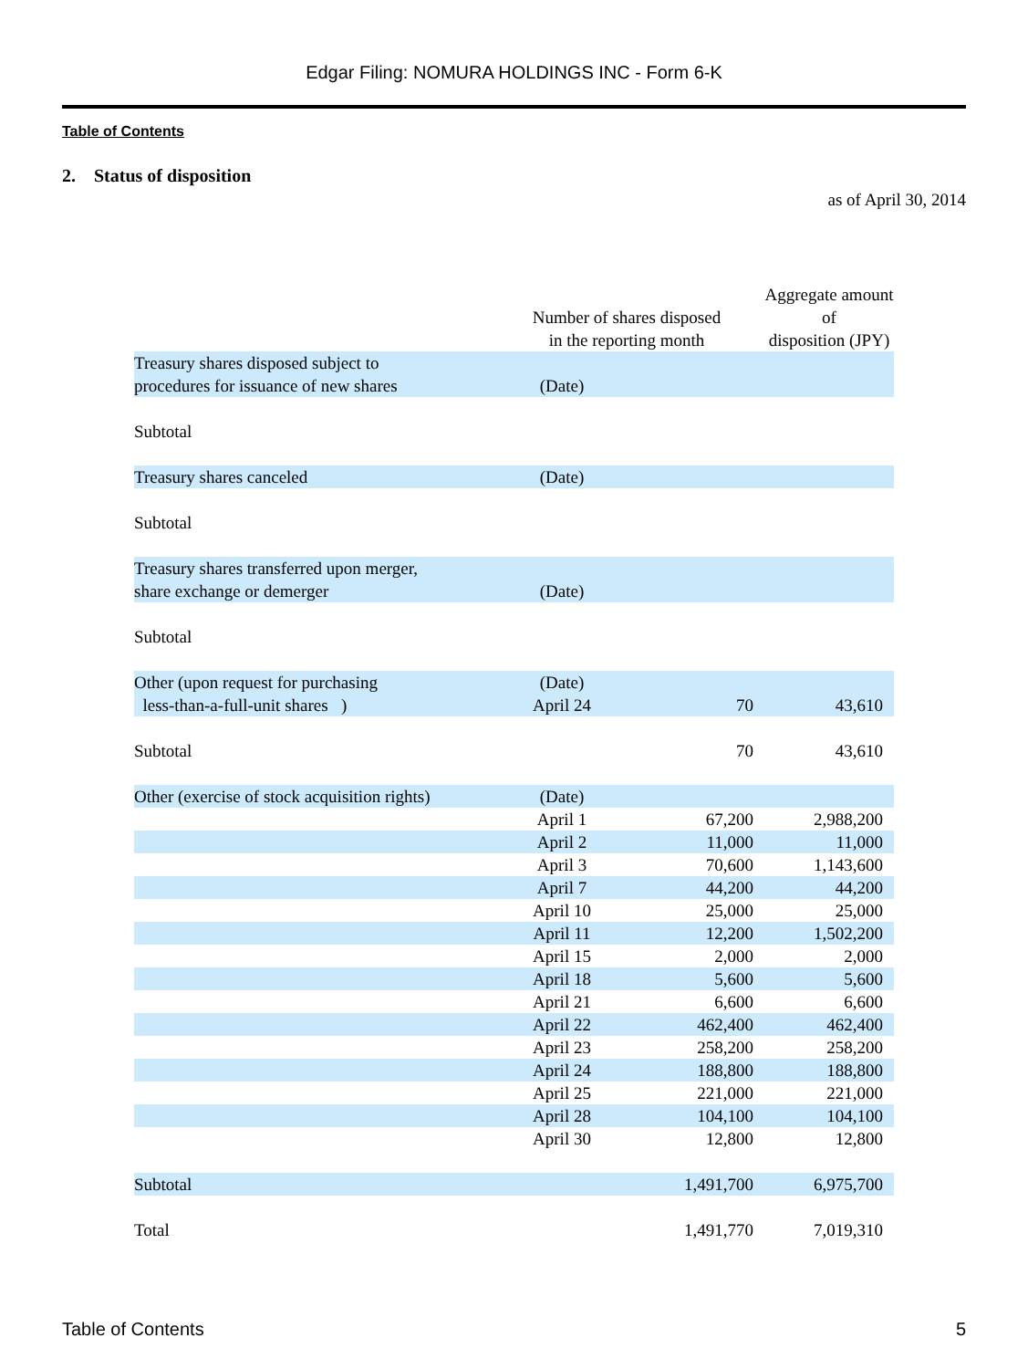Edgar Filing: NOMURA HOLDINGS INC - Form 6-K
Table of Contents
2. Status of disposition
as of April 30, 2014
| | Number of shares disposed in the reporting month | | Aggregate amount of disposition (JPY) |
| --- | --- | --- | --- |
| Treasury shares disposed subject to procedures for issuance of new shares | (Date) | | |
| Subtotal | | | |
| Treasury shares canceled | (Date) | | |
| Subtotal | | | |
| Treasury shares transferred upon merger, share exchange or demerger | (Date) | | |
| Subtotal | | | |
| Other (upon request for purchasing less-than-a-full-unit shares ) | (Date) April 24 | 70 | 43,610 |
| Subtotal | | 70 | 43,610 |
| Other (exercise of stock acquisition rights) | (Date) | | |
| | April 1 | 67,200 | 2,988,200 |
| | April 2 | 11,000 | 11,000 |
| | April 3 | 70,600 | 1,143,600 |
| | April 7 | 44,200 | 44,200 |
| | April 10 | 25,000 | 25,000 |
| | April 11 | 12,200 | 1,502,200 |
| | April 15 | 2,000 | 2,000 |
| | April 18 | 5,600 | 5,600 |
| | April 21 | 6,600 | 6,600 |
| | April 22 | 462,400 | 462,400 |
| | April 23 | 258,200 | 258,200 |
| | April 24 | 188,800 | 188,800 |
| | April 25 | 221,000 | 221,000 |
| | April 28 | 104,100 | 104,100 |
| | April 30 | 12,800 | 12,800 |
| Subtotal | | 1,491,700 | 6,975,700 |
| Total | | 1,491,770 | 7,019,310 |
Table of Contents 5